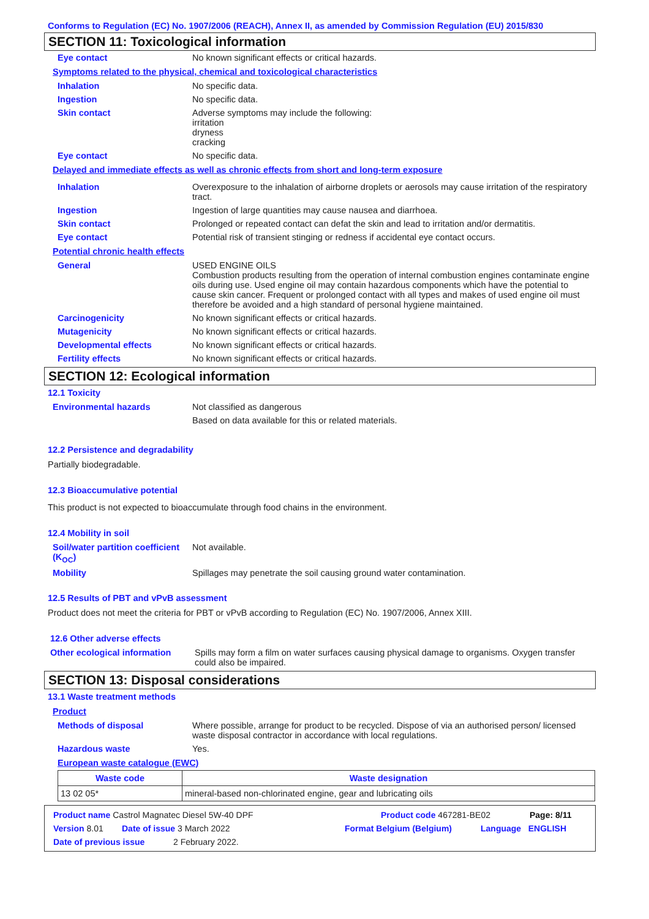Conforms to Regulation (EC) No. 1907/2006 (REACH), Annex II, as amended by Commission Regulation (EU) 2015/830
SECTION 11: Toxicological information
Eye contact No known significant effects or critical hazards.
Symptoms related to the physical, chemical and toxicological characteristics
Inhalation No specific data.
Ingestion No specific data.
Skin contact Adverse symptoms may include the following:
irritation
dryness
cracking
Eye contact No specific data.
Delayed and immediate effects as well as chronic effects from short and long-term exposure
Inhalation Overexposure to the inhalation of airborne droplets or aerosols may cause irritation of the respiratory tract.
Ingestion Ingestion of large quantities may cause nausea and diarrhoea.
Skin contact Prolonged or repeated contact can defat the skin and lead to irritation and/or dermatitis.
Eye contact Potential risk of transient stinging or redness if accidental eye contact occurs.
Potential chronic health effects
General USED ENGINE OILS
Combustion products resulting from the operation of internal combustion engines contaminate engine oils during use. Used engine oil may contain hazardous components which have the potential to cause skin cancer. Frequent or prolonged contact with all types and makes of used engine oil must therefore be avoided and a high standard of personal hygiene maintained.
Carcinogenicity No known significant effects or critical hazards.
Mutagenicity No known significant effects or critical hazards.
Developmental effects No known significant effects or critical hazards.
Fertility effects No known significant effects or critical hazards.
SECTION 12: Ecological information
12.1 Toxicity
Environmental hazards Not classified as dangerous
Based on data available for this or related materials.
12.2 Persistence and degradability
Partially biodegradable.
12.3 Bioaccumulative potential
This product is not expected to bioaccumulate through food chains in the environment.
12.4 Mobility in soil
Soil/water partition coefficient (K<sub>OC</sub>)
Not available.
Mobility Spillages may penetrate the soil causing ground water contamination.
12.5 Results of PBT and vPvB assessment
Product does not meet the criteria for PBT or vPvB according to Regulation (EC) No. 1907/2006, Annex XIII.
12.6 Other adverse effects
Other ecological information
Spills may form a film on water surfaces causing physical damage to organisms. Oxygen transfer could also be impaired.
SECTION 13: Disposal considerations
13.1 Waste treatment methods
Product
Methods of disposal Where possible, arrange for product to be recycled. Dispose of via an authorised person/ licensed waste disposal contractor in accordance with local regulations.
Hazardous waste Yes.
European waste catalogue (EWC)
| Waste code | Waste designation |
| --- | --- |
| 13 02 05* | mineral-based non-chlorinated engine, gear and lubricating oils |
Product name Castrol Magnatec Diesel 5W-40 DPF Product code 467281-BE02 Page: 8/11
Version 8.01 Date of issue 3 March 2022 Format Belgium (Belgium) Language ENGLISH
Date of previous issue 2 February 2022.